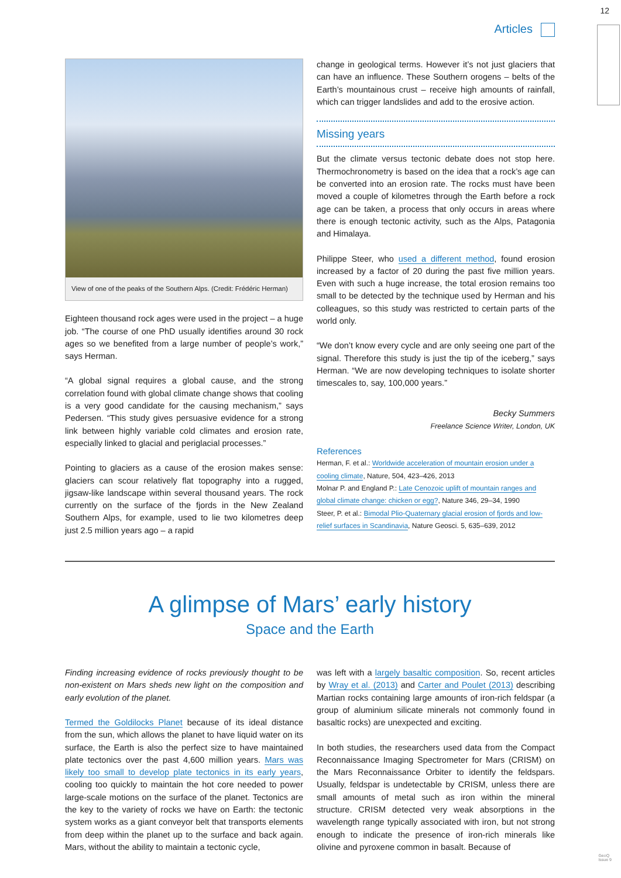12
Articles
View of one of the peaks of the Southern Alps. (Credit: Frédéric Herman)
Eighteen thousand rock ages were used in the project – a huge job. “The course of one PhD usually identifies around 30 rock ages so we benefited from a large number of people’s work,” says Herman.
“A global signal requires a global cause, and the strong correlation found with global climate change shows that cooling is a very good candidate for the causing mechanism,” says Pedersen. “This study gives persuasive evidence for a strong link between highly variable cold climates and erosion rate, especially linked to glacial and periglacial processes.”
Pointing to glaciers as a cause of the erosion makes sense: glaciers can scour relatively flat topography into a rugged, jigsaw-like landscape within several thousand years. The rock currently on the surface of the fjords in the New Zealand Southern Alps, for example, used to lie two kilometres deep just 2.5 million years ago – a rapid
change in geological terms. However it’s not just glaciers that can have an influence. These Southern orogens – belts of the Earth’s mountainous crust – receive high amounts of rainfall, which can trigger landslides and add to the erosive action.
Missing years
But the climate versus tectonic debate does not stop here. Thermochronometry is based on the idea that a rock’s age can be converted into an erosion rate. The rocks must have been moved a couple of kilometres through the Earth before a rock age can be taken, a process that only occurs in areas where there is enough tectonic activity, such as the Alps, Patagonia and Himalaya.
Philippe Steer, who used a different method, found erosion increased by a factor of 20 during the past five million years. Even with such a huge increase, the total erosion remains too small to be detected by the technique used by Herman and his colleagues, so this study was restricted to certain parts of the world only.
“We don’t know every cycle and are only seeing one part of the signal. Therefore this study is just the tip of the iceberg,” says Herman. “We are now developing techniques to isolate shorter timescales to, say, 100,000 years.”
Becky Summers
Freelance Science Writer, London, UK
References
Herman, F. et al.: Worldwide acceleration of mountain erosion under a cooling climate, Nature, 504, 423–426, 2013
Molnar P. and England P.: Late Cenozoic uplift of mountain ranges and global climate change: chicken or egg?, Nature 346, 29–34, 1990
Steer, P. et al.: Bimodal Plio-Quaternary glacial erosion of fjords and low-relief surfaces in Scandinavia, Nature Geosci. 5, 635–639, 2012
A glimpse of Mars’ early history
Space and the Earth
Finding increasing evidence of rocks previously thought to be non-existent on Mars sheds new light on the composition and early evolution of the planet.
Termed the Goldilocks Planet because of its ideal distance from the sun, which allows the planet to have liquid water on its surface, the Earth is also the perfect size to have maintained plate tectonics over the past 4,600 million years. Mars was likely too small to develop plate tectonics in its early years, cooling too quickly to maintain the hot core needed to power large-scale motions on the surface of the planet. Tectonics are the key to the variety of rocks we have on Earth: the tectonic system works as a giant conveyor belt that transports elements from deep within the planet up to the surface and back again. Mars, without the ability to maintain a tectonic cycle,
was left with a largely basaltic composition. So, recent articles by Wray et al. (2013) and Carter and Poulet (2013) describing Martian rocks containing large amounts of iron-rich feldspar (a group of aluminium silicate minerals not commonly found in basaltic rocks) are unexpected and exciting.
In both studies, the researchers used data from the Compact Reconnaissance Imaging Spectrometer for Mars (CRISM) on the Mars Reconnaissance Orbiter to identify the feldspars. Usually, feldspar is undetectable by CRISM, unless there are small amounts of metal such as iron within the mineral structure. CRISM detected very weak absorptions in the wavelength range typically associated with iron, but not strong enough to indicate the presence of iron-rich minerals like olivine and pyroxene common in basalt. Because of
GeoQ
Issue 9